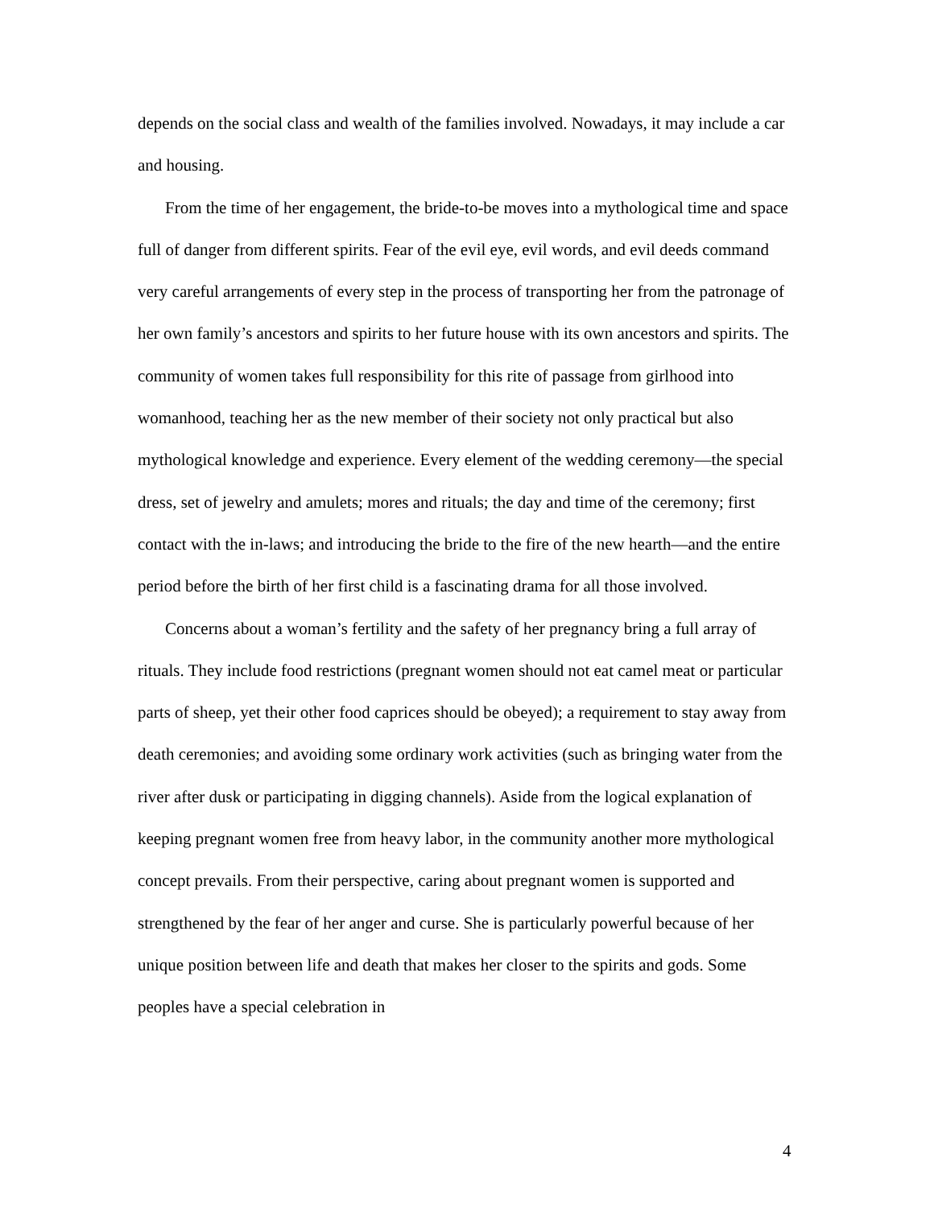depends on the social class and wealth of the families involved. Nowadays, it may include a car and housing.
From the time of her engagement, the bride-to-be moves into a mythological time and space full of danger from different spirits. Fear of the evil eye, evil words, and evil deeds command very careful arrangements of every step in the process of transporting her from the patronage of her own family’s ancestors and spirits to her future house with its own ancestors and spirits. The community of women takes full responsibility for this rite of passage from girlhood into womanhood, teaching her as the new member of their society not only practical but also mythological knowledge and experience. Every element of the wedding ceremony—the special dress, set of jewelry and amulets; mores and rituals; the day and time of the ceremony; first contact with the in-laws; and introducing the bride to the fire of the new hearth—and the entire period before the birth of her first child is a fascinating drama for all those involved.
Concerns about a woman’s fertility and the safety of her pregnancy bring a full array of rituals. They include food restrictions (pregnant women should not eat camel meat or particular parts of sheep, yet their other food caprices should be obeyed); a requirement to stay away from death ceremonies; and avoiding some ordinary work activities (such as bringing water from the river after dusk or participating in digging channels). Aside from the logical explanation of keeping pregnant women free from heavy labor, in the community another more mythological concept prevails. From their perspective, caring about pregnant women is supported and strengthened by the fear of her anger and curse. She is particularly powerful because of her unique position between life and death that makes her closer to the spirits and gods. Some peoples have a special celebration in
4